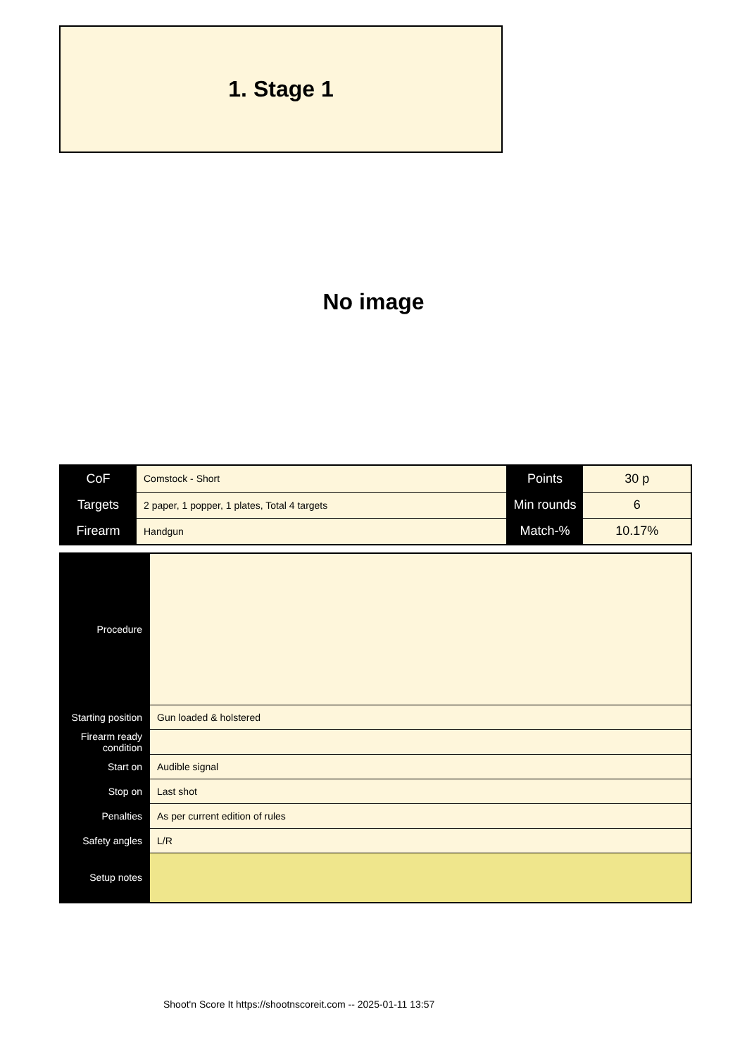1. Stage 1
No image
| CoF | Comstock - Short | Points | 30 p |
| Targets | 2 paper, 1 popper, 1 plates, Total 4 targets | Min rounds | 6 |
| Firearm | Handgun | Match-% | 10.17% |
| Procedure | |
| Starting position | Gun loaded & holstered |
| Firearm ready condition | |
| Start on | Audible signal |
| Stop on | Last shot |
| Penalties | As per current edition of rules |
| Safety angles | L/R |
| Setup notes | |
Shoot'n Score It https://shootnscoreit.com -- 2025-01-11 13:57